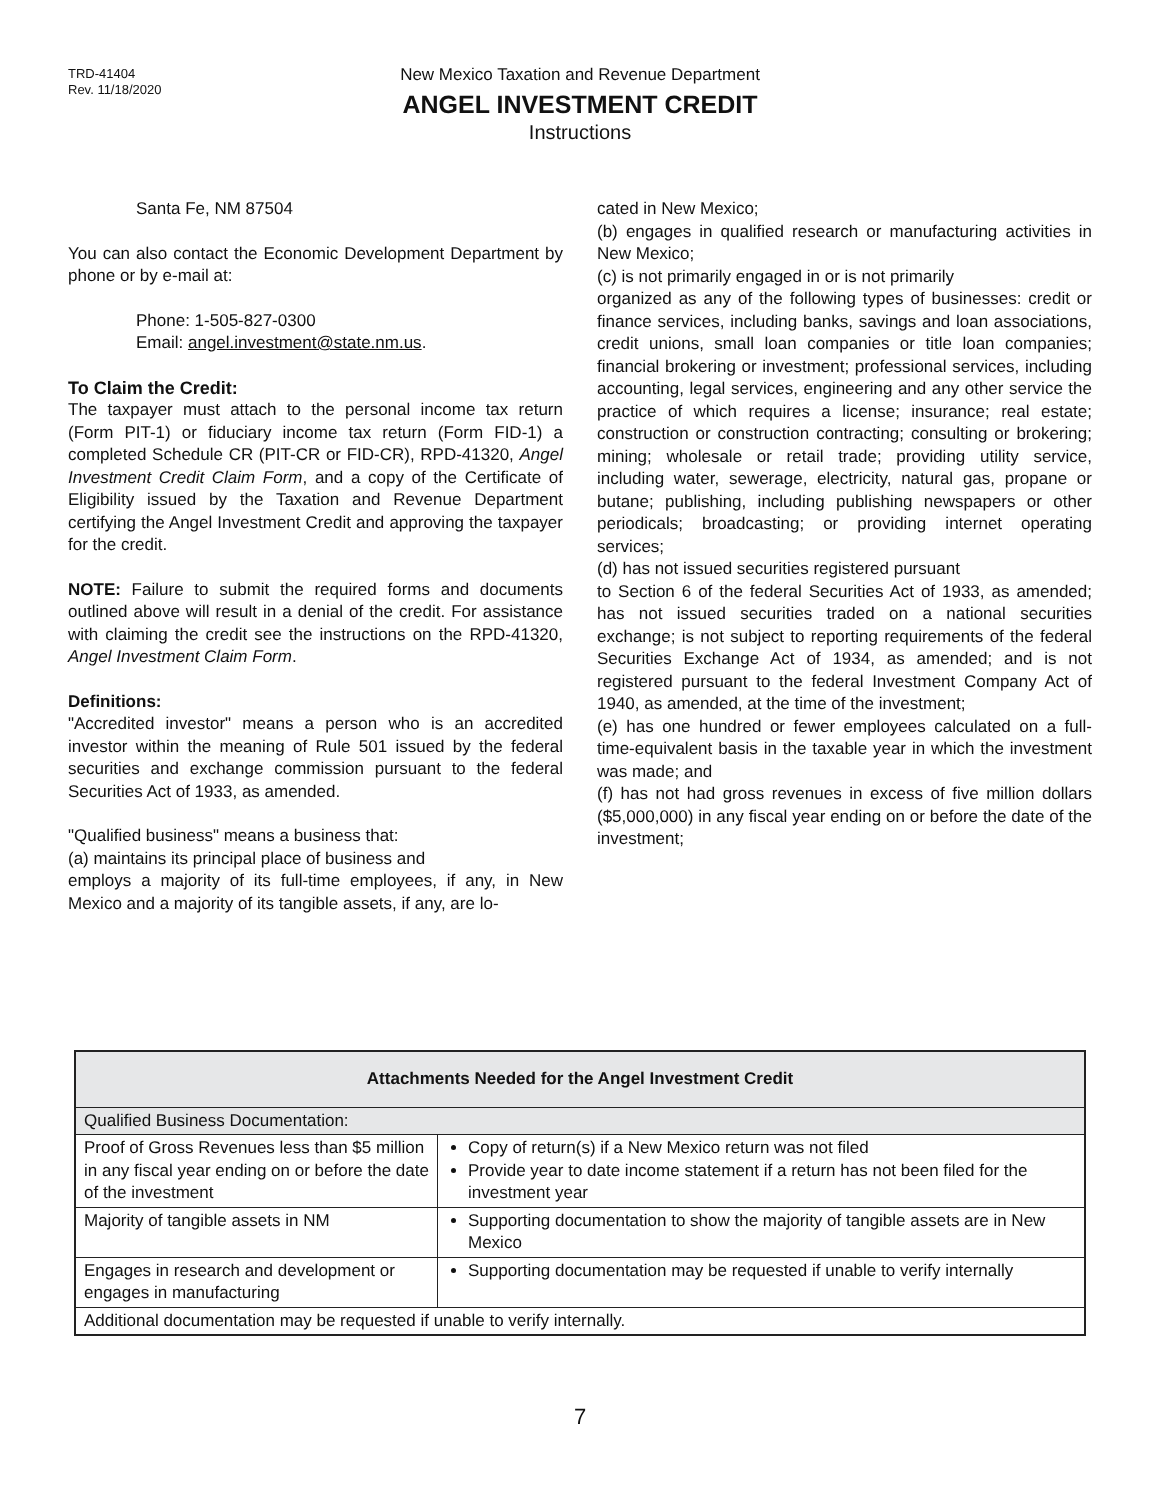TRD-41404
Rev. 11/18/2020
New Mexico Taxation and Revenue Department
ANGEL INVESTMENT CREDIT
Instructions
Santa Fe, NM 87504
You can also contact the Economic Development Department by phone or by e-mail at:
Phone: 1-505-827-0300
Email: angel.investment@state.nm.us.
To Claim the Credit:
The taxpayer must attach to the personal income tax return (Form PIT-1) or fiduciary income tax return (Form FID-1) a completed Schedule CR (PIT-CR or FID-CR), RPD-41320, Angel Investment Credit Claim Form, and a copy of the Certificate of Eligibility issued by the Taxation and Revenue Department certifying the Angel Investment Credit and approving the taxpayer for the credit.
NOTE: Failure to submit the required forms and documents outlined above will result in a denial of the credit. For assistance with claiming the credit see the instructions on the RPD-41320, Angel Investment Claim Form.
Definitions:
"Accredited investor" means a person who is an accredited investor within the meaning of Rule 501 issued by the federal securities and exchange commission pursuant to the federal Securities Act of 1933, as amended.
"Qualified business" means a business that:
(a) maintains its principal place of business and
employs a majority of its full-time employees, if any, in New Mexico and a majority of its tangible assets, if any, are lo-
cated in New Mexico;
(b) engages in qualified research or manufacturing activities in New Mexico;
(c) is not primarily engaged in or is not primarily
organized as any of the following types of businesses: credit or finance services, including banks, savings and loan associations, credit unions, small loan companies or title loan companies; financial brokering or investment; professional services, including accounting, legal services, engineering and any other service the practice of which requires a license; insurance; real estate; construction or construction contracting; consulting or brokering; mining; wholesale or retail trade; providing utility service, including water, sewerage, electricity, natural gas, propane or butane; publishing, including publishing newspapers or other periodicals; broadcasting; or providing internet operating services;
(d) has not issued securities registered pursuant
to Section 6 of the federal Securities Act of 1933, as amended; has not issued securities traded on a national securities exchange; is not subject to reporting requirements of the federal Securities Exchange Act of 1934, as amended; and is not registered pursuant to the federal Investment Company Act of 1940, as amended, at the time of the investment;
(e) has one hundred or fewer employees calculated on a full-time-equivalent basis in the taxable year in which the investment was made; and
(f) has not had gross revenues in excess of five million dollars ($5,000,000) in any fiscal year ending on or before the date of the investment;
| Attachments Needed for the Angel Investment Credit | |
| --- | --- |
| Qualified Business Documentation: | |
| Proof of Gross Revenues less than $5 million in any fiscal year ending on or before the date of the investment | Copy of return(s) if a New Mexico return was not filed Provide year to date income statement if a return has not been filed for the investment year |
| Majority of tangible assets in NM | Supporting documentation to show the majority of tangible assets are in New Mexico |
| Engages in research and development or engages in manufacturing | Supporting documentation may be requested if unable to verify internally |
| Additional documentation may be requested if unable to verify internally. | |
7